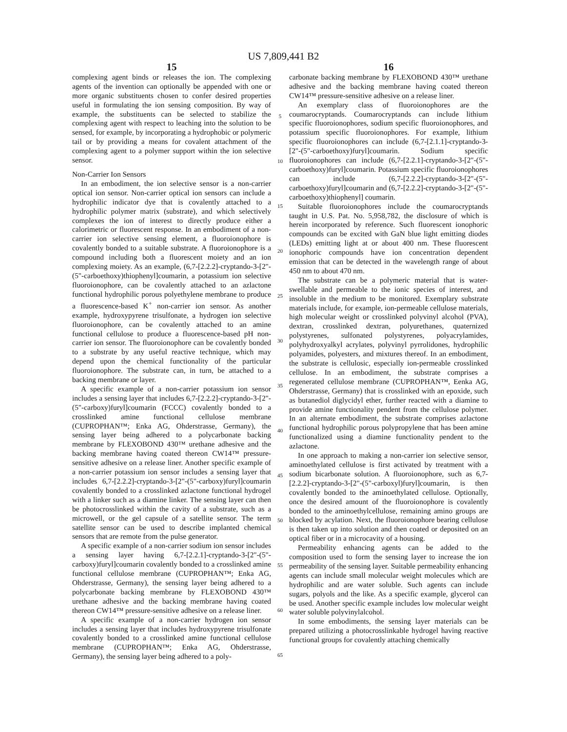US 7,809,441 B2
15
complexing agent binds or releases the ion. The complexing agents of the invention can optionally be appended with one or more organic substituents chosen to confer desired properties useful in formulating the ion sensing composition. By way of example, the substituents can be selected to stabilize the complexing agent with respect to leaching into the solution to be sensed, for example, by incorporating a hydrophobic or polymeric tail or by providing a means for covalent attachment of the complexing agent to a polymer support within the ion selective sensor.
Non-Carrier Ion Sensors
In an embodiment, the ion selective sensor is a non-carrier optical ion sensor. Non-carrier optical ion sensors can include a hydrophilic indicator dye that is covalently attached to a hydrophilic polymer matrix (substrate), and which selectively complexes the ion of interest to directly produce either a calorimetric or fluorescent response. In an embodiment of a non-carrier ion selective sensing element, a fluoroionophore is covalently bonded to a suitable substrate. A fluoroionophore is a compound including both a fluorescent moiety and an ion complexing moiety. As an example, (6,7-[2.2.2]-cryptando-3-[2"-(5"-carboethoxy)thiophenyl]coumarin, a potassium ion selective fluoroionophore, can be covalently attached to an azlactone functional hydrophilic porous polyethylene membrane to produce a fluorescence-based K<sup>+</sup> non-carrier ion sensor. As another example, hydroxypyrene trisulfonate, a hydrogen ion selective fluoroionophore, can be covalently attached to an amine functional cellulose to produce a fluorescence-based pH non-carrier ion sensor. The fluoroionophore can be covalently bonded to a substrate by any useful reactive technique, which may depend upon the chemical functionality of the particular fluoroionophore. The substrate can, in turn, be attached to a backing membrane or layer.
A specific example of a non-carrier potassium ion sensor includes a sensing layer that includes 6,7-[2.2.2]-cryptando-3-[2"-(5"-carboxy)furyl]coumarin (FCCC) covalently bonded to a crosslinked amine functional cellulose membrane (CUPROPHAN™; Enka AG, Ohderstrasse, Germany), the sensing layer being adhered to a polycarbonate backing membrane by FLEXOBOND 430™ urethane adhesive and the backing membrane having coated thereon CW14™ pressure-sensitive adhesive on a release liner. Another specific example of a non-carrier potassium ion sensor includes a sensing layer that includes 6,7-[2.2.2]-cryptando-3-[2"-(5"-carboxy)furyl]coumarin covalently bonded to a crosslinked azlactone functional hydrogel with a linker such as a diamine linker. The sensing layer can then be photocrosslinked within the cavity of a substrate, such as a microwell, or the gel capsule of a satellite sensor. The term satellite sensor can be used to describe implanted chemical sensors that are remote from the pulse generator.
A specific example of a non-carrier sodium ion sensor includes a sensing layer having 6,7-[2.2.1]-cryptando-3-[2"-(5"-carboxy)furyl]coumarin covalently bonded to a crosslinked amine functional cellulose membrane (CUPROPHAN™; Enka AG, Ohderstrasse, Germany), the sensing layer being adhered to a polycarbonate backing membrane by FLEXOBOND 430™ urethane adhesive and the backing membrane having coated thereon CW14™ pressure-sensitive adhesive on a release liner.
A specific example of a non-carrier hydrogen ion sensor includes a sensing layer that includes hydroxypyrene trisulfonate covalently bonded to a crosslinked amine functional cellulose membrane (CUPROPHAN™; Enka AG, Ohderstrasse, Germany), the sensing layer being adhered to a poly-
5
10
15
20
25
30
35
40
45
50
55
60
65
16
carbonate backing membrane by FLEXOBOND 430™ urethane adhesive and the backing membrane having coated thereon CW14™ pressure-sensitive adhesive on a release liner.
An exemplary class of fluoroionophores are the coumarocryptands. Coumarocryptands can include lithium specific fluoroionophores, sodium specific fluoroionophores, and potassium specific fluoroionophores. For example, lithium specific fluoroionophores can include (6,7-[2.1.1]-cryptando-3-[2"-(5"-carboethoxy)furyl]coumarin. Sodium specific fluoroionophores can include (6,7-[2.2.1]-cryptando-3-[2"-(5"-carboethoxy)furyl]coumarin. Potassium specific fluoroionophores can include (6,7-[2.2.2]-cryptando-3-[2"-(5"-carboethoxy)furyl]coumarin and (6,7-[2.2.2]-cryptando-3-[2"-(5"-carboethoxy)thiophenyl] coumarin.
Suitable fluoroionophores include the coumarocryptands taught in U.S. Pat. No. 5,958,782, the disclosure of which is herein incorporated by reference. Such fluorescent ionophoric compounds can be excited with GaN blue light emitting diodes (LEDs) emitting light at or about 400 nm. These fluorescent ionophoric compounds have ion concentration dependent emission that can be detected in the wavelength range of about 450 nm to about 470 nm.
The substrate can be a polymeric material that is water-swellable and permeable to the ionic species of interest, and insoluble in the medium to be monitored. Exemplary substrate materials include, for example, ion-permeable cellulose materials, high molecular weight or crosslinked polyvinyl alcohol (PVA), dextran, crosslinked dextran, polyurethanes, quaternized polystyrenes, sulfonated polystyrenes, polyacrylamides, polyhydroxyalkyl acrylates, polyvinyl pyrrolidones, hydrophilic polyamides, polyesters, and mixtures thereof. In an embodiment, the substrate is cellulosic, especially ion-permeable crosslinked cellulose. In an embodiment, the substrate comprises a regenerated cellulose membrane (CUPROPHAN™, Eenka AG, Ohderstrasse, Germany) that is crosslinked with an epoxide, such as butanediol diglycidyl ether, further reacted with a diamine to provide amine functionality pendent from the cellulose polymer. In an alternate embodiment, the substrate comprises azlactone functional hydrophilic porous polypropylene that has been amine functionalized using a diamine functionality pendent to the azlactone.
In one approach to making a non-carrier ion selective sensor, aminoethylated cellulose is first activated by treatment with a sodium bicarbonate solution. A fluoroionophore, such as 6,7-[2.2.2]-cryptando-3-[2"-(5"-carboxyl)furyl]coumarin, is then covalently bonded to the aminoethylated cellulose. Optionally, once the desired amount of the fluoroionophore is covalently bonded to the aminoethylcellulose, remaining amino groups are blocked by acylation. Next, the fluoroionophore bearing cellulose is then taken up into solution and then coated or deposited on an optical fiber or in a microcavity of a housing.
Permeability enhancing agents can be added to the composition used to form the sensing layer to increase the ion permeability of the sensing layer. Suitable permeability enhancing agents can include small molecular weight molecules which are hydrophilic and are water soluble. Such agents can include sugars, polyols and the like. As a specific example, glycerol can be used. Another specific example includes low molecular weight water soluble polyvinylalcohol.
In some embodiments, the sensing layer materials can be prepared utilizing a photocrosslinkable hydrogel having reactive functional groups for covalently attaching chemically